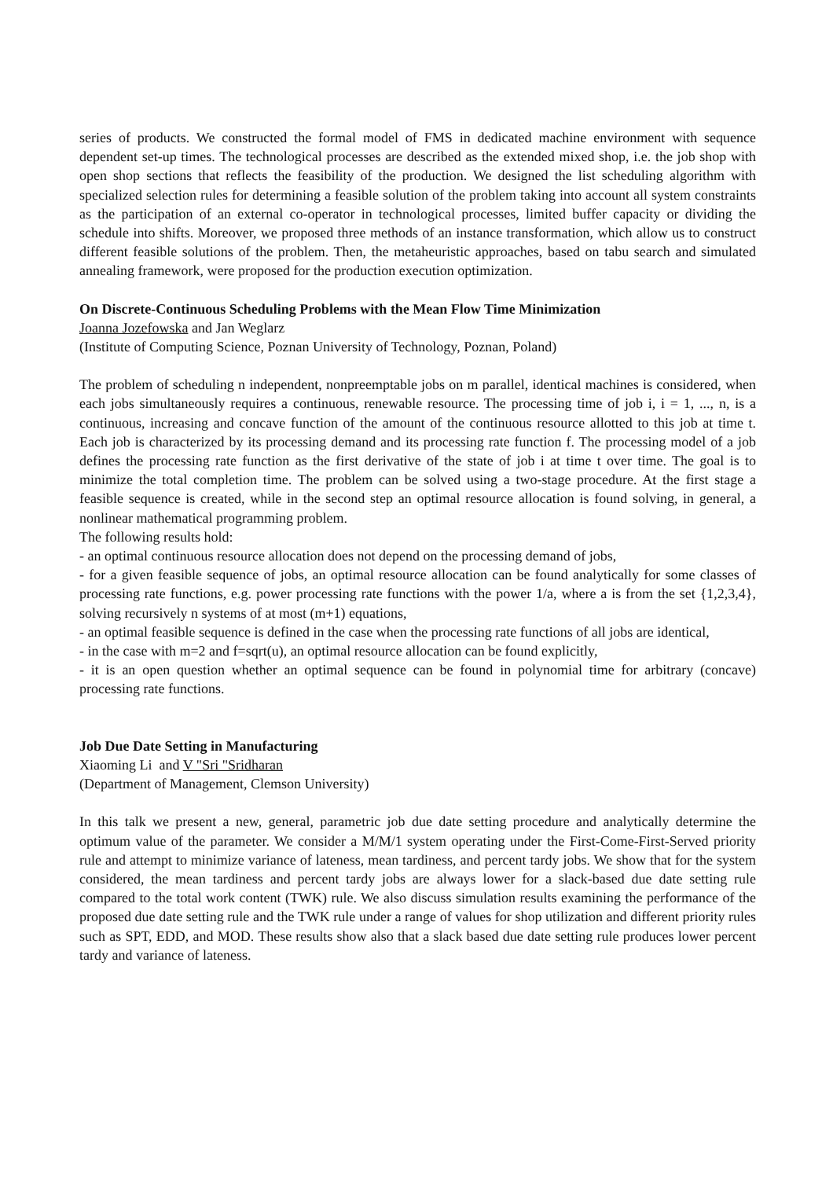series of products. We constructed the formal model of FMS in dedicated machine environment with sequence dependent set-up times. The technological processes are described as the extended mixed shop, i.e. the job shop with open shop sections that reflects the feasibility of the production. We designed the list scheduling algorithm with specialized selection rules for determining a feasible solution of the problem taking into account all system constraints as the participation of an external co-operator in technological processes, limited buffer capacity or dividing the schedule into shifts. Moreover, we proposed three methods of an instance transformation, which allow us to construct different feasible solutions of the problem. Then, the metaheuristic approaches, based on tabu search and simulated annealing framework, were proposed for the production execution optimization.
On Discrete-Continuous Scheduling Problems with the Mean Flow Time Minimization
Joanna Jozefowska and Jan Weglarz
(Institute of Computing Science, Poznan University of Technology, Poznan, Poland)
The problem of scheduling n independent, nonpreemptable jobs on m parallel, identical machines is considered, when each jobs simultaneously requires a continuous, renewable resource. The processing time of job i, i = 1, ..., n, is a continuous, increasing and concave function of the amount of the continuous resource allotted to this job at time t. Each job is characterized by its processing demand and its processing rate function f. The processing model of a job defines the processing rate function as the first derivative of the state of job i at time t over time. The goal is to minimize the total completion time. The problem can be solved using a two-stage procedure. At the first stage a feasible sequence is created, while in the second step an optimal resource allocation is found solving, in general, a nonlinear mathematical programming problem.
The following results hold:
- an optimal continuous resource allocation does not depend on the processing demand of jobs,
- for a given feasible sequence of jobs, an optimal resource allocation can be found analytically for some classes of processing rate functions, e.g. power processing rate functions with the power 1/a, where a is from the set {1,2,3,4}, solving recursively n systems of at most (m+1) equations,
- an optimal feasible sequence is defined in the case when the processing rate functions of all jobs are identical,
- in the case with m=2 and f=sqrt(u), an optimal resource allocation can be found explicitly,
- it is an open question whether an optimal sequence can be found in polynomial time for arbitrary (concave) processing rate functions.
Job Due Date Setting in Manufacturing
Xiaoming Li and V "Sri "Sridharan
(Department of Management, Clemson University)
In this talk we present a new, general, parametric job due date setting procedure and analytically determine the optimum value of the parameter. We consider a M/M/1 system operating under the First-Come-First-Served priority rule and attempt to minimize variance of lateness, mean tardiness, and percent tardy jobs. We show that for the system considered, the mean tardiness and percent tardy jobs are always lower for a slack-based due date setting rule compared to the total work content (TWK) rule. We also discuss simulation results examining the performance of the proposed due date setting rule and the TWK rule under a range of values for shop utilization and different priority rules such as SPT, EDD, and MOD. These results show also that a slack based due date setting rule produces lower percent tardy and variance of lateness.